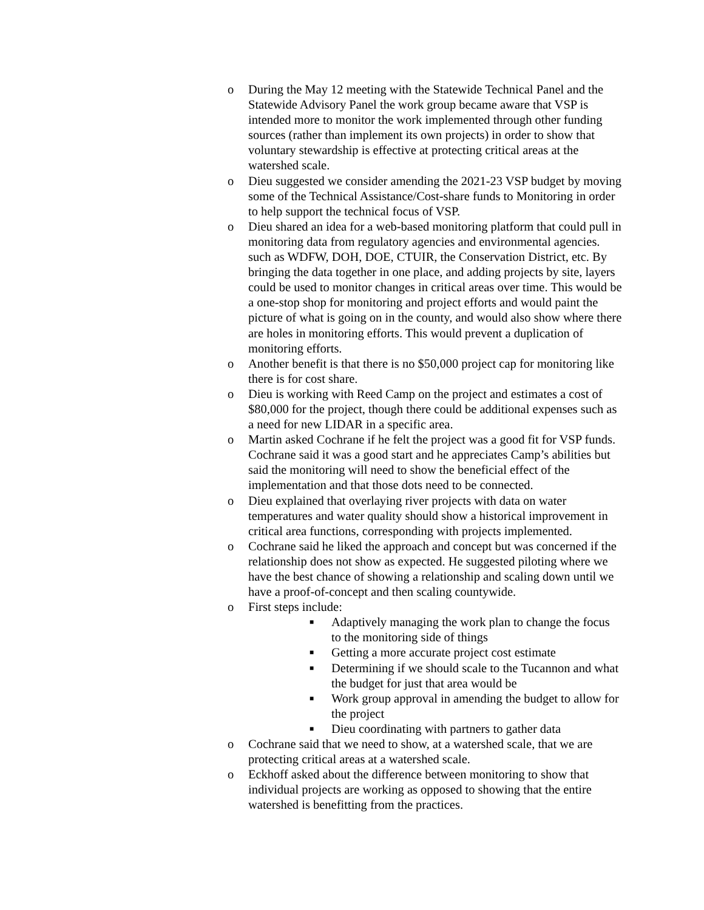o During the May 12 meeting with the Statewide Technical Panel and the Statewide Advisory Panel the work group became aware that VSP is intended more to monitor the work implemented through other funding sources (rather than implement its own projects) in order to show that voluntary stewardship is effective at protecting critical areas at the watershed scale.
o Dieu suggested we consider amending the 2021-23 VSP budget by moving some of the Technical Assistance/Cost-share funds to Monitoring in order to help support the technical focus of VSP.
o Dieu shared an idea for a web-based monitoring platform that could pull in monitoring data from regulatory agencies and environmental agencies. such as WDFW, DOH, DOE, CTUIR, the Conservation District, etc. By bringing the data together in one place, and adding projects by site, layers could be used to monitor changes in critical areas over time. This would be a one-stop shop for monitoring and project efforts and would paint the picture of what is going on in the county, and would also show where there are holes in monitoring efforts. This would prevent a duplication of monitoring efforts.
o Another benefit is that there is no $50,000 project cap for monitoring like there is for cost share.
o Dieu is working with Reed Camp on the project and estimates a cost of $80,000 for the project, though there could be additional expenses such as a need for new LIDAR in a specific area.
o Martin asked Cochrane if he felt the project was a good fit for VSP funds. Cochrane said it was a good start and he appreciates Camp’s abilities but said the monitoring will need to show the beneficial effect of the implementation and that those dots need to be connected.
o Dieu explained that overlaying river projects with data on water temperatures and water quality should show a historical improvement in critical area functions, corresponding with projects implemented.
o Cochrane said he liked the approach and concept but was concerned if the relationship does not show as expected. He suggested piloting where we have the best chance of showing a relationship and scaling down until we have a proof-of-concept and then scaling countywide.
o First steps include:
■
Adaptively managing the work plan to change the focus to the monitoring side of things
■
Getting a more accurate project cost estimate
■
Determining if we should scale to the Tucannon and what the budget for just that area would be
■
Work group approval in amending the budget to allow for the project
■
Dieu coordinating with partners to gather data
o Cochrane said that we need to show, at a watershed scale, that we are protecting critical areas at a watershed scale.
o Eckhoff asked about the difference between monitoring to show that individual projects are working as opposed to showing that the entire watershed is benefitting from the practices.